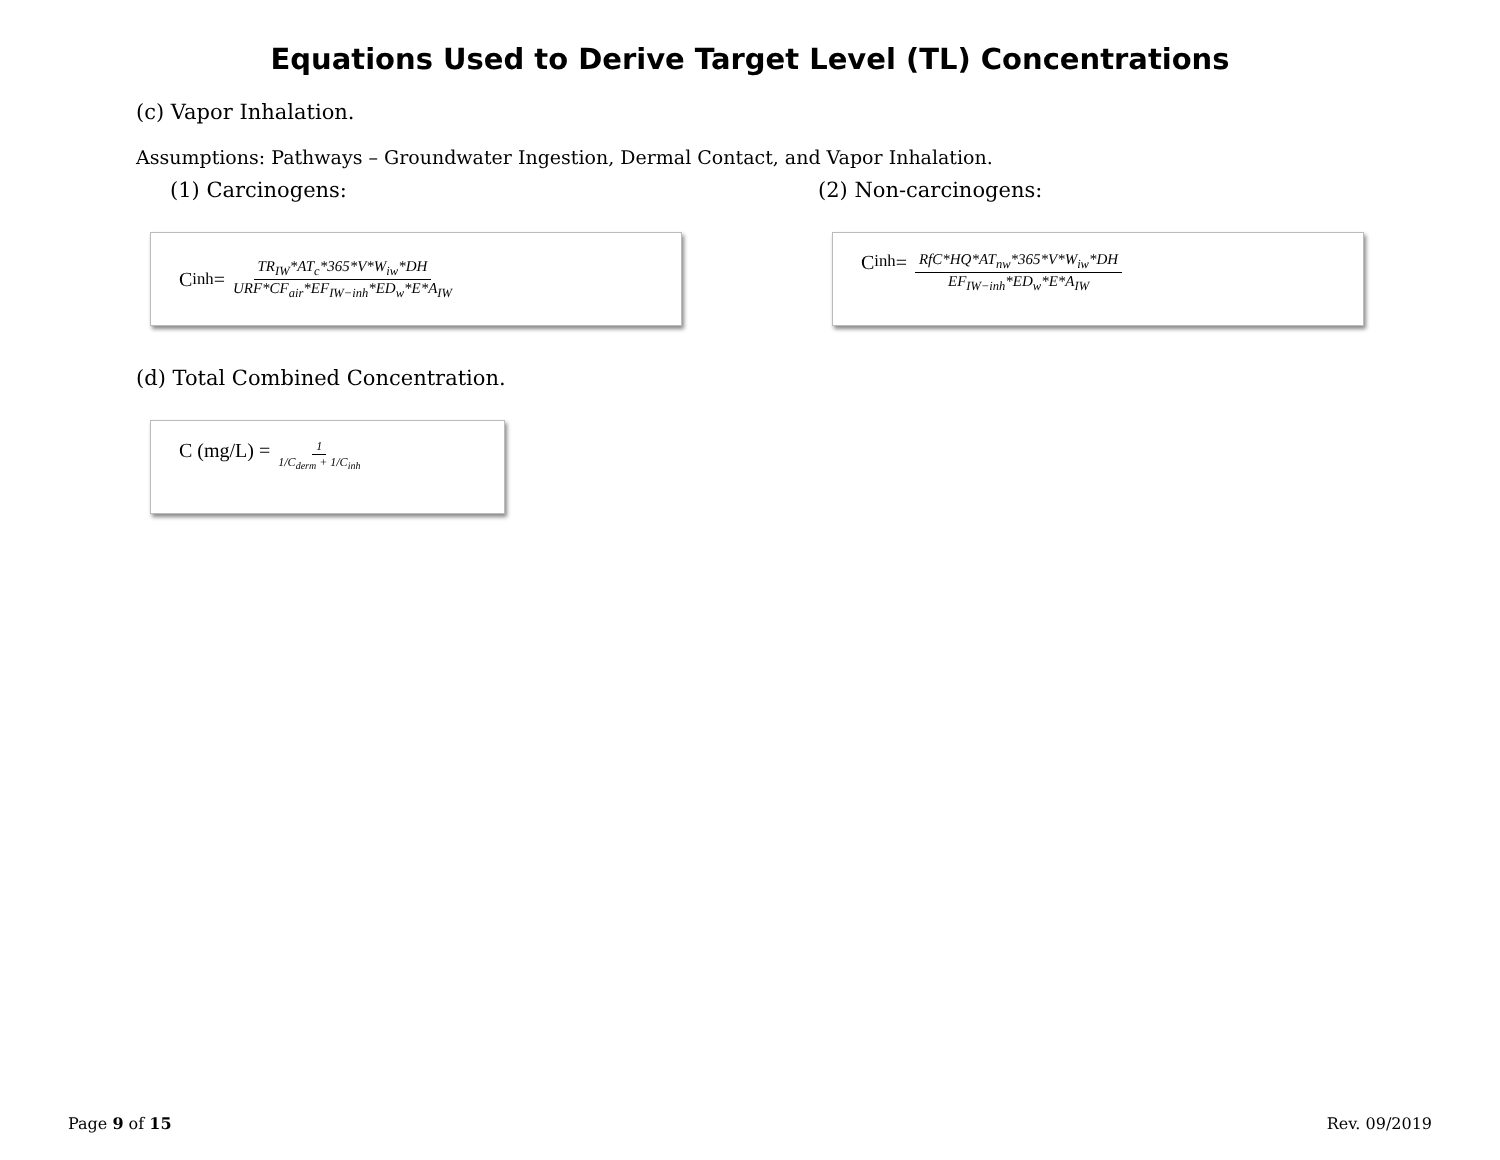Equations Used to Derive Target Level (TL) Concentrations
(c) Vapor Inhalation.
Assumptions: Pathways – Groundwater Ingestion, Dermal Contact, and Vapor Inhalation.
(1) Carcinogens: (2) Non-carcinogens:
C<sub>inh</sub> = TR<sub>IW</sub>*AT<sub>c</sub>*365*V*W<sub>iw</sub>*DH URF*CF<sub>air</sub>*EF<sub>IW−inh</sub>*ED<sub>w</sub>*E*A<sub>IW</sub>
C<sub>inh</sub> = RfC*HQ*AT<sub>nw</sub>*365*V*W<sub>iw</sub>*DH EF<sub>IW−inh</sub>*ED<sub>w</sub>*E*A<sub>IW</sub>
(d) Total Combined Concentration.
C (mg/L) = 1 1/C<sub>derm</sub> + 1/C<sub>inh</sub>
Page 9 of 15 Rev. 09/2019